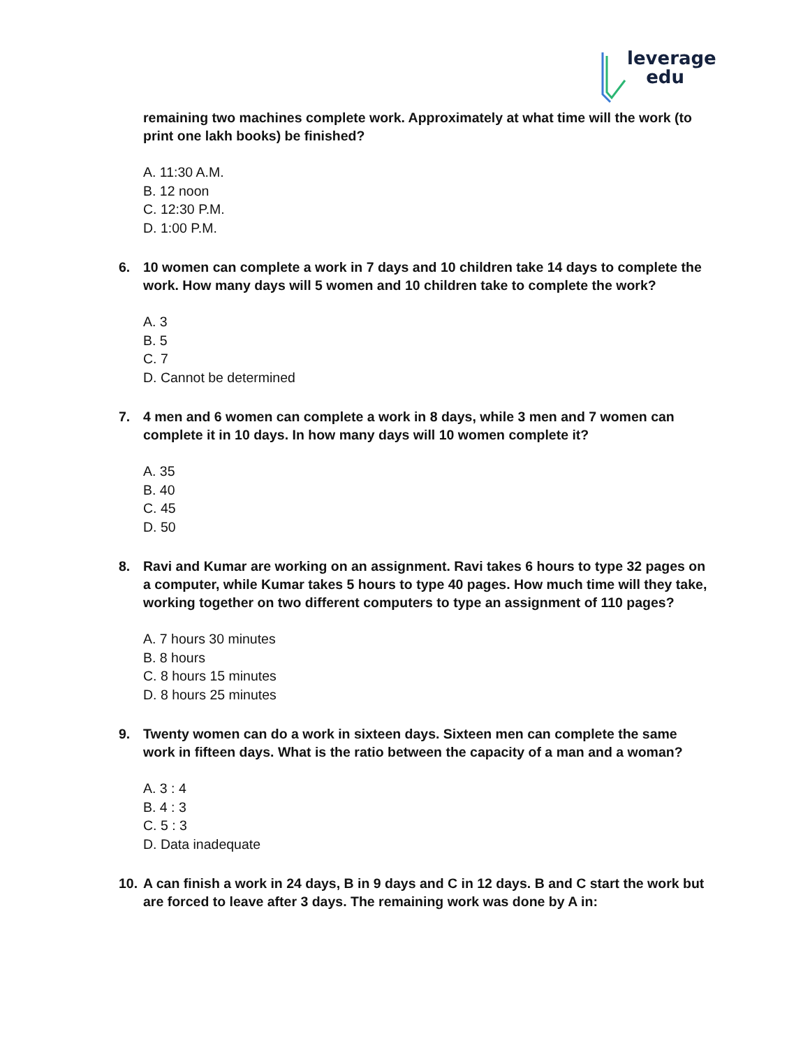leverage
edu
remaining two machines complete work. Approximately at what time will the work (to print one lakh books) be finished?
A. 11:30 A.M.
B. 12 noon
C. 12:30 P.M.
D. 1:00 P.M.
6. 10 women can complete a work in 7 days and 10 children take 14 days to complete the work. How many days will 5 women and 10 children take to complete the work?
A. 3
B. 5
C. 7
D. Cannot be determined
7. 4 men and 6 women can complete a work in 8 days, while 3 men and 7 women can complete it in 10 days. In how many days will 10 women complete it?
A. 35
B. 40
C. 45
D. 50
8. Ravi and Kumar are working on an assignment. Ravi takes 6 hours to type 32 pages on a computer, while Kumar takes 5 hours to type 40 pages. How much time will they take, working together on two different computers to type an assignment of 110 pages?
A. 7 hours 30 minutes
B. 8 hours
C. 8 hours 15 minutes
D. 8 hours 25 minutes
9. Twenty women can do a work in sixteen days. Sixteen men can complete the same work in fifteen days. What is the ratio between the capacity of a man and a woman?
A. 3 : 4
B. 4 : 3
C. 5 : 3
D. Data inadequate
10. A can finish a work in 24 days, B in 9 days and C in 12 days. B and C start the work but are forced to leave after 3 days. The remaining work was done by A in: